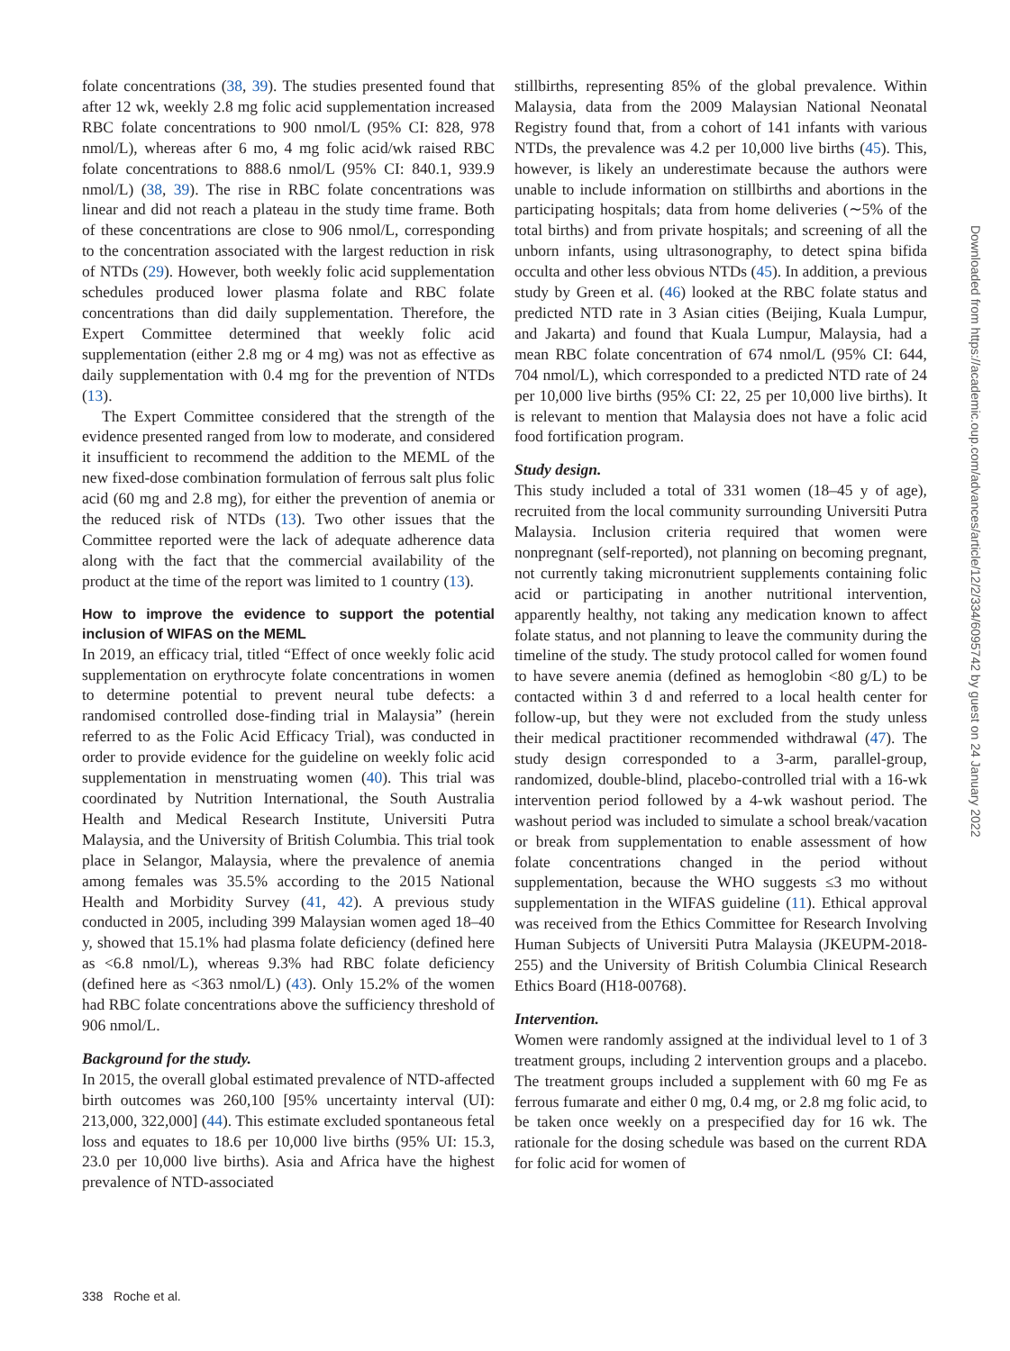folate concentrations (38, 39). The studies presented found that after 12 wk, weekly 2.8 mg folic acid supplementation increased RBC folate concentrations to 900 nmol/L (95% CI: 828, 978 nmol/L), whereas after 6 mo, 4 mg folic acid/wk raised RBC folate concentrations to 888.6 nmol/L (95% CI: 840.1, 939.9 nmol/L) (38, 39). The rise in RBC folate concentrations was linear and did not reach a plateau in the study time frame. Both of these concentrations are close to 906 nmol/L, corresponding to the concentration associated with the largest reduction in risk of NTDs (29). However, both weekly folic acid supplementation schedules produced lower plasma folate and RBC folate concentrations than did daily supplementation. Therefore, the Expert Committee determined that weekly folic acid supplementation (either 2.8 mg or 4 mg) was not as effective as daily supplementation with 0.4 mg for the prevention of NTDs (13).
The Expert Committee considered that the strength of the evidence presented ranged from low to moderate, and considered it insufficient to recommend the addition to the MEML of the new fixed-dose combination formulation of ferrous salt plus folic acid (60 mg and 2.8 mg), for either the prevention of anemia or the reduced risk of NTDs (13). Two other issues that the Committee reported were the lack of adequate adherence data along with the fact that the commercial availability of the product at the time of the report was limited to 1 country (13).
How to improve the evidence to support the potential inclusion of WIFAS on the MEML
In 2019, an efficacy trial, titled “Effect of once weekly folic acid supplementation on erythrocyte folate concentrations in women to determine potential to prevent neural tube defects: a randomised controlled dose-finding trial in Malaysia” (herein referred to as the Folic Acid Efficacy Trial), was conducted in order to provide evidence for the guideline on weekly folic acid supplementation in menstruating women (40). This trial was coordinated by Nutrition International, the South Australia Health and Medical Research Institute, Universiti Putra Malaysia, and the University of British Columbia. This trial took place in Selangor, Malaysia, where the prevalence of anemia among females was 35.5% according to the 2015 National Health and Morbidity Survey (41, 42). A previous study conducted in 2005, including 399 Malaysian women aged 18–40 y, showed that 15.1% had plasma folate deficiency (defined here as <6.8 nmol/L), whereas 9.3% had RBC folate deficiency (defined here as <363 nmol/L) (43). Only 15.2% of the women had RBC folate concentrations above the sufficiency threshold of 906 nmol/L.
Background for the study.
In 2015, the overall global estimated prevalence of NTD-affected birth outcomes was 260,100 [95% uncertainty interval (UI): 213,000, 322,000] (44). This estimate excluded spontaneous fetal loss and equates to 18.6 per 10,000 live births (95% UI: 15.3, 23.0 per 10,000 live births). Asia and Africa have the highest prevalence of NTD-associated
stillbirths, representing 85% of the global prevalence. Within Malaysia, data from the 2009 Malaysian National Neonatal Registry found that, from a cohort of 141 infants with various NTDs, the prevalence was 4.2 per 10,000 live births (45). This, however, is likely an underestimate because the authors were unable to include information on stillbirths and abortions in the participating hospitals; data from home deliveries (∼5% of the total births) and from private hospitals; and screening of all the unborn infants, using ultrasonography, to detect spina bifida occulta and other less obvious NTDs (45). In addition, a previous study by Green et al. (46) looked at the RBC folate status and predicted NTD rate in 3 Asian cities (Beijing, Kuala Lumpur, and Jakarta) and found that Kuala Lumpur, Malaysia, had a mean RBC folate concentration of 674 nmol/L (95% CI: 644, 704 nmol/L), which corresponded to a predicted NTD rate of 24 per 10,000 live births (95% CI: 22, 25 per 10,000 live births). It is relevant to mention that Malaysia does not have a folic acid food fortification program.
Study design.
This study included a total of 331 women (18–45 y of age), recruited from the local community surrounding Universiti Putra Malaysia. Inclusion criteria required that women were nonpregnant (self-reported), not planning on becoming pregnant, not currently taking micronutrient supplements containing folic acid or participating in another nutritional intervention, apparently healthy, not taking any medication known to affect folate status, and not planning to leave the community during the timeline of the study. The study protocol called for women found to have severe anemia (defined as hemoglobin <80 g/L) to be contacted within 3 d and referred to a local health center for follow-up, but they were not excluded from the study unless their medical practitioner recommended withdrawal (47). The study design corresponded to a 3-arm, parallel-group, randomized, double-blind, placebo-controlled trial with a 16-wk intervention period followed by a 4-wk washout period. The washout period was included to simulate a school break/vacation or break from supplementation to enable assessment of how folate concentrations changed in the period without supplementation, because the WHO suggests ≤3 mo without supplementation in the WIFAS guideline (11). Ethical approval was received from the Ethics Committee for Research Involving Human Subjects of Universiti Putra Malaysia (JKEUPM-2018-255) and the University of British Columbia Clinical Research Ethics Board (H18-00768).
Intervention.
Women were randomly assigned at the individual level to 1 of 3 treatment groups, including 2 intervention groups and a placebo. The treatment groups included a supplement with 60 mg Fe as ferrous fumarate and either 0 mg, 0.4 mg, or 2.8 mg folic acid, to be taken once weekly on a prespecified day for 16 wk. The rationale for the dosing schedule was based on the current RDA for folic acid for women of
338 Roche et al.
Downloaded from https://academic.oup.com/advances/article/12/2/334/6095742 by guest on 24 January 2022